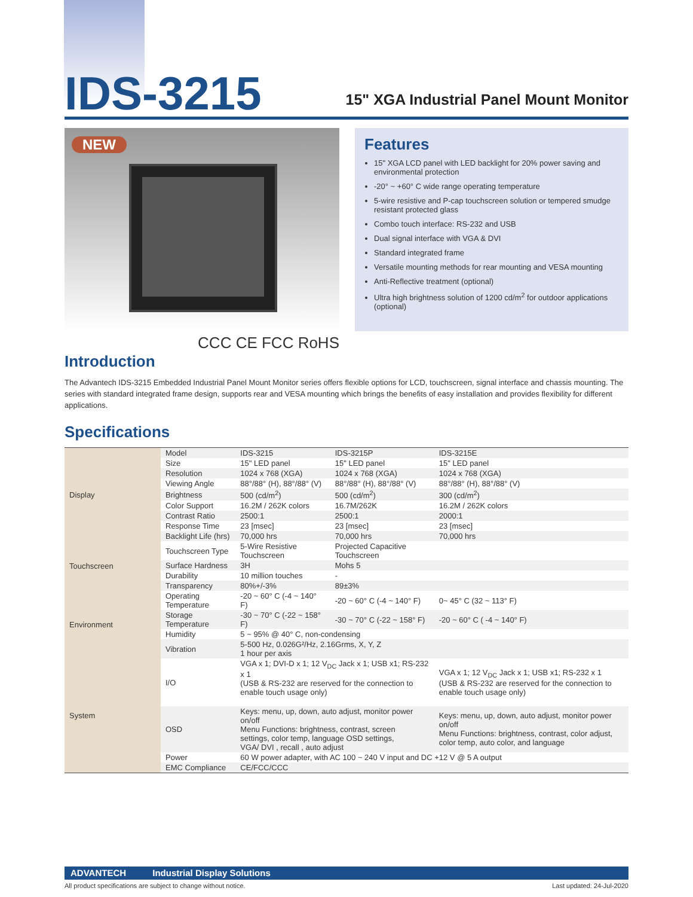IDS-3215
15" XGA Industrial Panel Mount Monitor
NEW
Features
15" XGA LCD panel with LED backlight for 20% power saving and environmental protection
-20° ~ +60° C wide range operating temperature
5-wire resistive and P-cap touchscreen solution or tempered smudge resistant protected glass
Combo touch interface: RS-232 and USB
Dual signal interface with VGA & DVI
Standard integrated frame
Versatile mounting methods for rear mounting and VESA mounting
Anti-Reflective treatment (optional)
Ultra high brightness solution of 1200 cd/m<sup>2</sup> for outdoor applications (optional)
CCC CE FCC RoHS
Introduction
The Advantech IDS-3215 Embedded Industrial Panel Mount Monitor series offers flexible options for LCD, touchscreen, signal interface and chassis mounting. The series with standard integrated frame design, supports rear and VESA mounting which brings the benefits of easy installation and provides flexibility for different applications.
Specifications
| Display | Model | IDS-3215 | IDS-3215P | IDS-3215E |
| | Size | 15" LED panel | 15" LED panel | 15" LED panel |
| | Resolution | 1024 x 768 (XGA) | 1024 x 768 (XGA) | 1024 x 768 (XGA) |
| | Viewing Angle | 88°/88° (H), 88°/88° (V) | 88°/88° (H), 88°/88° (V) | 88°/88° (H), 88°/88° (V) |
| | Brightness | 500 (cd/m<sup>2</sup>) | 500 (cd/m<sup>2</sup>) | 300 (cd/m<sup>2</sup>) |
| | Color Support | 16.2M / 262K colors | 16.7M/262K | 16.2M / 262K colors |
| | Contrast Ratio | 2500:1 | 2500:1 | 2000:1 |
| | Response Time | 23 [msec] | 23 [msec] | 23 [msec] |
| | Backlight Life (hrs) | 70,000 hrs | 70,000 hrs | 70,000 hrs |
| Touchscreen | Touchscreen Type | 5-Wire Resistive Touchscreen | Projected Capacitive Touchscreen | |
| | Surface Hardness | 3H | Mohs 5 | |
| | Durability | 10 million touches | - | |
| | Transparency | 80%+/-3% | 89±3% | |
| Environment | Operating Temperature | -20 ~ 60° C (-4 ~ 140° F) | -20 ~ 60° C (-4 ~ 140° F) | 0~ 45° C (32 ~ 113° F) |
| | Storage Temperature | -30 ~ 70° C (-22 ~ 158° F) | -30 ~ 70° C (-22 ~ 158° F) | -20 ~ 60° C ( -4 ~ 140° F) |
| | Humidity | 5 ~ 95% @ 40° C, non-condensing | | |
| | Vibration | 5-500 Hz, 0.026G²/Hz, 2.16Grms, X, Y, Z 1 hour per axis | | |
| System | I/O | VGA x 1; DVI-D x 1; 12 V<sub>DC</sub> Jack x 1; USB x1; RS-232 x 1 (USB & RS-232 are reserved for the connection to enable touch usage only) | | VGA x 1; 12 V<sub>DC</sub> Jack x 1; USB x1; RS-232 x 1 (USB & RS-232 are reserved for the connection to enable touch usage only) |
| | OSD | Keys: menu, up, down, auto adjust, monitor power on/off Menu Functions: brightness, contrast, screen settings, color temp, language OSD settings, VGA/ DVI , recall , auto adjust | | Keys: menu, up, down, auto adjust, monitor power on/off Menu Functions: brightness, contrast, color adjust, color temp, auto color, and language |
| | Power | 60 W power adapter, with AC 100 ~ 240 V input and DC +12 V @ 5 A output | | |
| | EMC Compliance | CE/FCC/CCC | | |
ADVANTECH Industrial Display Solutions
All product specifications are subject to change without notice. Last updated: 24-Jul-2020